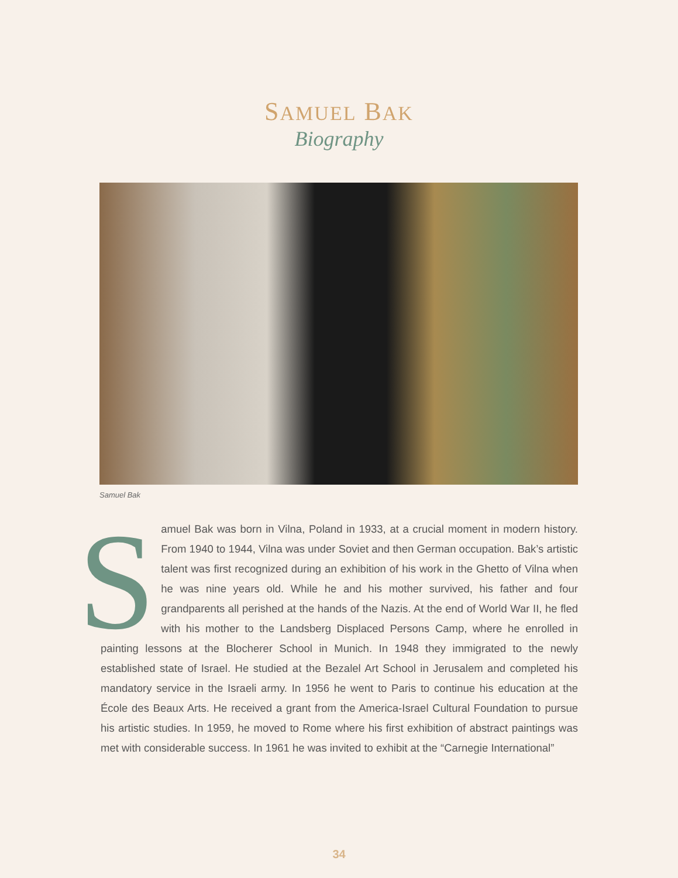SAMUEL BAK
Biography
Samuel Bak
Samuel Bak was born in Vilna, Poland in 1933, at a crucial moment in modern history. From 1940 to 1944, Vilna was under Soviet and then German occupation. Bak’s artistic talent was first recognized during an exhibition of his work in the Ghetto of Vilna when he was nine years old. While he and his mother survived, his father and four grandparents all perished at the hands of the Nazis. At the end of World War II, he fled with his mother to the Landsberg Displaced Persons Camp, where he enrolled in painting lessons at the Blocherer School in Munich. In 1948 they immigrated to the newly established state of Israel. He studied at the Bezalel Art School in Jerusalem and completed his mandatory service in the Israeli army. In 1956 he went to Paris to continue his education at the École des Beaux Arts. He received a grant from the America-Israel Cultural Foundation to pursue his artistic studies. In 1959, he moved to Rome where his first exhibition of abstract paintings was met with considerable success. In 1961 he was invited to exhibit at the “Carnegie International”
34